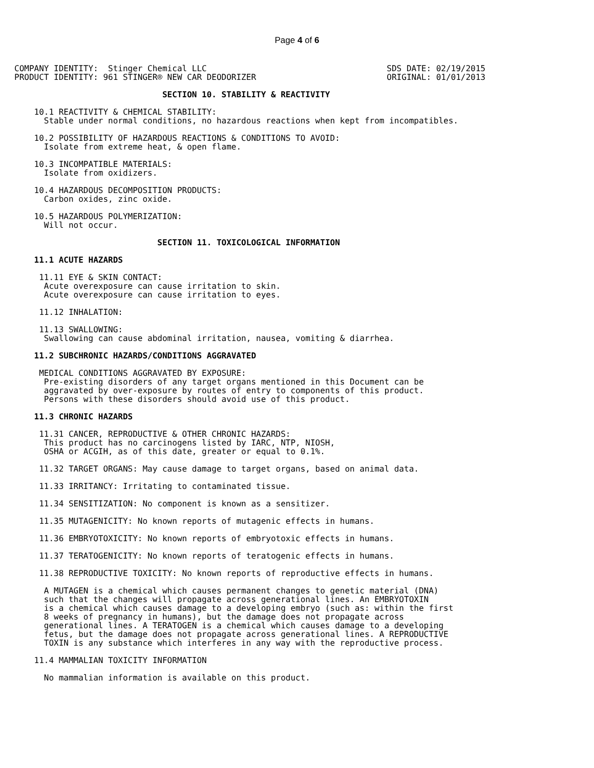Page 4 of 6
COMPANY IDENTITY:  Stinger Chemical LLC
PRODUCT IDENTITY: 961 STINGER® NEW CAR DEODORIZER
SDS DATE: 02/19/2015
ORIGINAL: 01/01/2013
                              SECTION 10. STABILITY & REACTIVITY

    10.1 REACTIVITY & CHEMICAL STABILITY:
      Stable under normal conditions, no hazardous reactions when kept from incompatibles.

    10.2 POSSIBILITY OF HAZARDOUS REACTIONS & CONDITIONS TO AVOID:
      Isolate from extreme heat, & open flame.

    10.3 INCOMPATIBLE MATERIALS:
      Isolate from oxidizers.

    10.4 HAZARDOUS DECOMPOSITION PRODUCTS:
      Carbon oxides, zinc oxide.

    10.5 HAZARDOUS POLYMERIZATION:
      Will not occur.

                             SECTION 11. TOXICOLOGICAL INFORMATION

    11.1 ACUTE HAZARDS

     11.11 EYE & SKIN CONTACT:
      Acute overexposure can cause irritation to skin.
      Acute overexposure can cause irritation to eyes.

     11.12 INHALATION:

     11.13 SWALLOWING:
      Swallowing can cause abdominal irritation, nausea, vomiting & diarrhea.

    11.2 SUBCHRONIC HAZARDS/CONDITIONS AGGRAVATED

     MEDICAL CONDITIONS AGGRAVATED BY EXPOSURE:
      Pre-existing disorders of any target organs mentioned in this Document can be
      aggravated by over-exposure by routes of entry to components of this product.
      Persons with these disorders should avoid use of this product.

    11.3 CHRONIC HAZARDS

     11.31 CANCER, REPRODUCTIVE & OTHER CHRONIC HAZARDS:
      This product has no carcinogens listed by IARC, NTP, NIOSH,
      OSHA or ACGIH, as of this date, greater or equal to 0.1%.

     11.32 TARGET ORGANS: May cause damage to target organs, based on animal data.

     11.33 IRRITANCY: Irritating to contaminated tissue.

     11.34 SENSITIZATION: No component is known as a sensitizer.

     11.35 MUTAGENICITY: No known reports of mutagenic effects in humans.

     11.36 EMBRYOTOXICITY: No known reports of embryotoxic effects in humans.

     11.37 TERATOGENICITY: No known reports of teratogenic effects in humans.

     11.38 REPRODUCTIVE TOXICITY: No known reports of reproductive effects in humans.

      A MUTAGEN is a chemical which causes permanent changes to genetic material (DNA)
      such that the changes will propagate across generational lines. An EMBRYOTOXIN
      is a chemical which causes damage to a developing embryo (such as: within the first
      8 weeks of pregnancy in humans), but the damage does not propagate across
      generational lines. A TERATOGEN is a chemical which causes damage to a developing
      fetus, but the damage does not propagate across generational lines. A REPRODUCTIVE
      TOXIN is any substance which interferes in any way with the reproductive process.

    11.4 MAMMALIAN TOXICITY INFORMATION

      No mammalian information is available on this product.